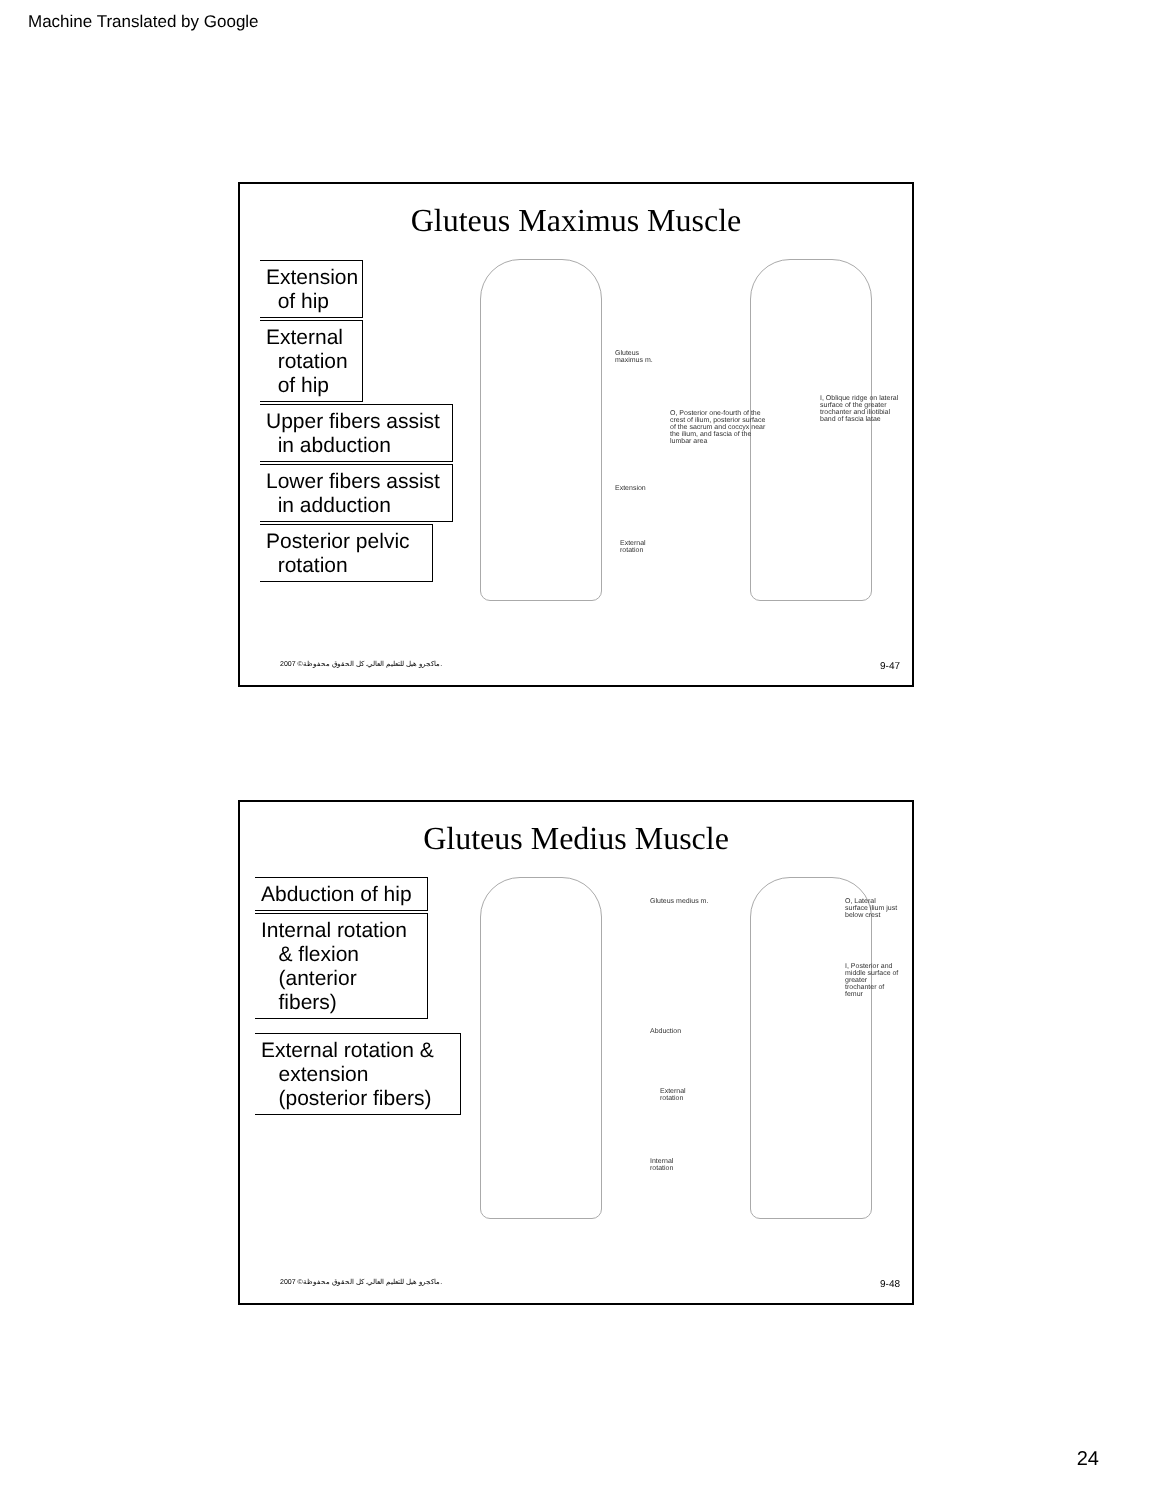Machine Translated by Google
Gluteus Maximus Muscle
Extension
of hip
External
rotation
of hip
Upper fibers assist
in abduction
Lower fibers assist
in adduction
Posterior pelvic
rotation
Gluteus
maximus m.
Extension
External
rotation
O, Posterior one-fourth of the crest of ilium, posterior surface of the sacrum and coccyx near the ilium, and fascia of the lumbar area
I, Oblique ridge on lateral surface of the greater trochanter and iliotibial band of fascia latae
2007 ©ماكجرو هيل للتعليم العالي. كل الحقوق محفوظة. 9-47
Gluteus Medius Muscle
Abduction of hip
Internal rotation
& flexion
(anterior
fibers)
External rotation &
extension
(posterior fibers)
Gluteus medius m.
Abduction
External
rotation
Internal
rotation
O, Lateral surface ilium just below crest
I, Posterior and middle surface of greater trochanter of femur
2007 ©ماكجرو هيل للتعليم العالي. كل الحقوق محفوظة. 9-48
24